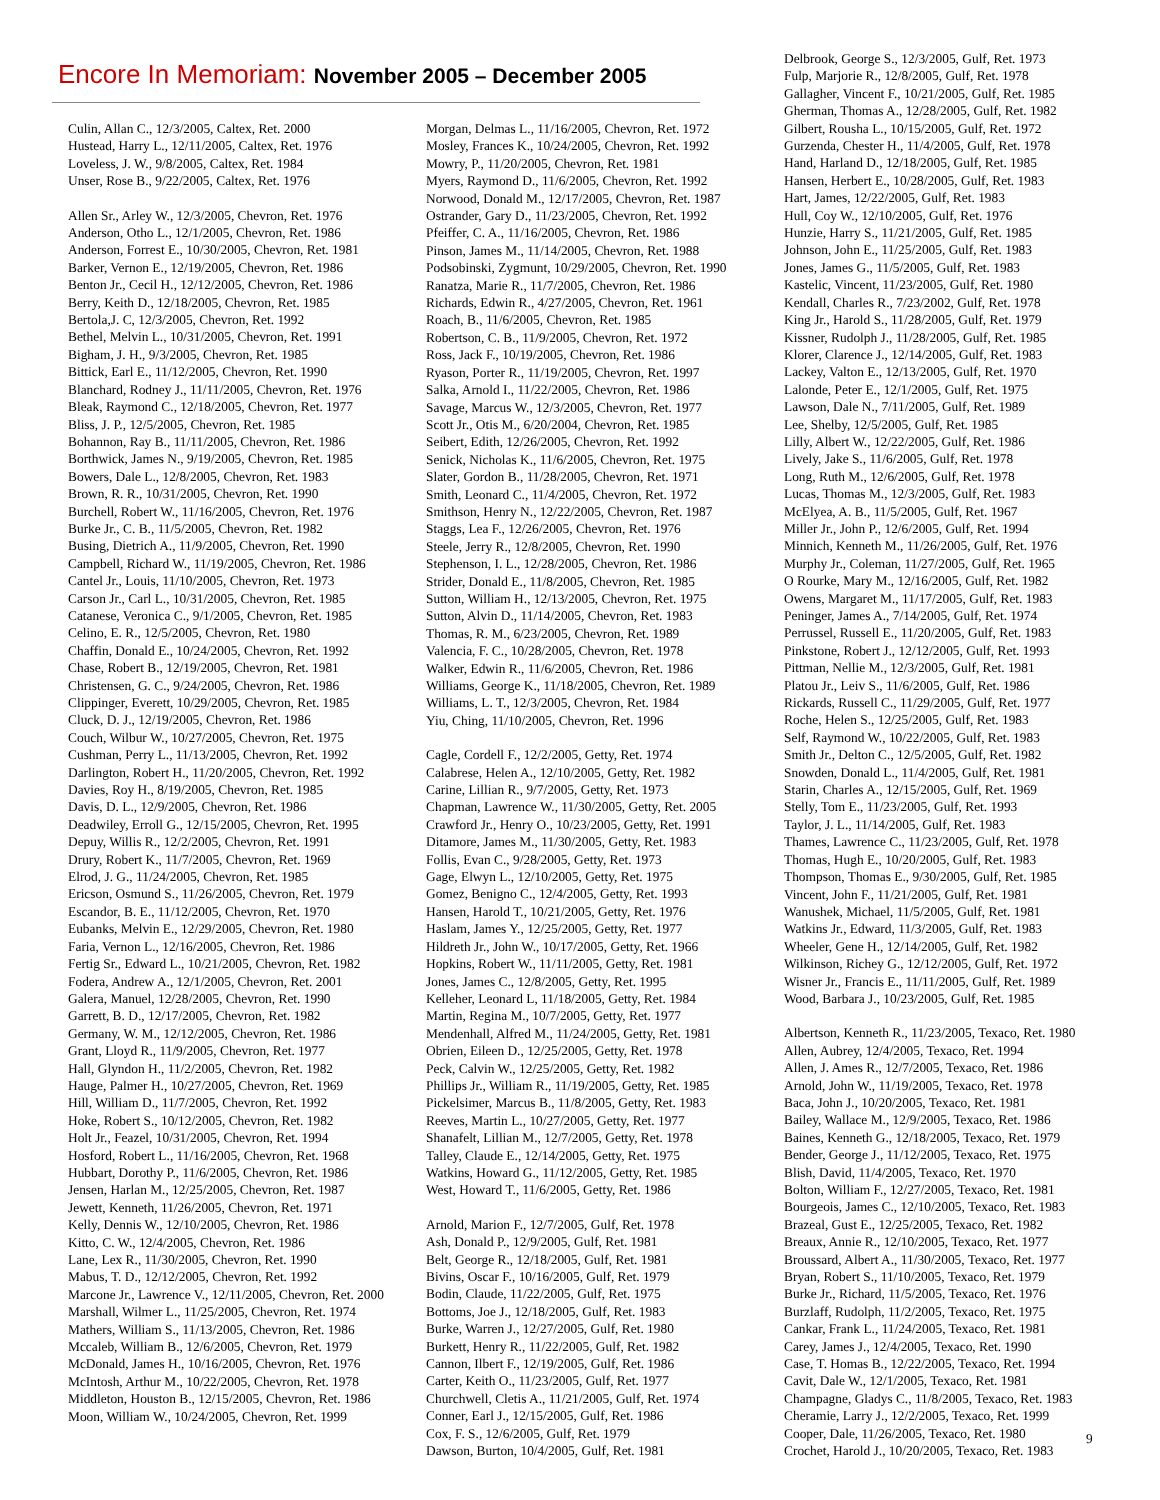Encore In Memoriam: November 2005 – December 2005
Culin, Allan C., 12/3/2005, Caltex, Ret. 2000
Hustead, Harry L., 12/11/2005, Caltex, Ret. 1976
Loveless, J. W., 9/8/2005, Caltex, Ret. 1984
Unser, Rose B., 9/22/2005, Caltex, Ret. 1976
Allen Sr., Arley W., 12/3/2005, Chevron, Ret. 1976
Anderson, Otho L., 12/1/2005, Chevron, Ret. 1986
Anderson, Forrest E., 10/30/2005, Chevron, Ret. 1981
Barker, Vernon E., 12/19/2005, Chevron, Ret. 1986
Benton Jr., Cecil H., 12/12/2005, Chevron, Ret. 1986
Berry, Keith D., 12/18/2005, Chevron, Ret. 1985
Bertola,J. C, 12/3/2005, Chevron, Ret. 1992
Bethel, Melvin L., 10/31/2005, Chevron, Ret. 1991
Bigham, J. H., 9/3/2005, Chevron, Ret. 1985
Bittick, Earl E., 11/12/2005, Chevron, Ret. 1990
Blanchard, Rodney J., 11/11/2005, Chevron, Ret. 1976
Bleak, Raymond C., 12/18/2005, Chevron, Ret. 1977
Bliss, J. P., 12/5/2005, Chevron, Ret. 1985
Bohannon, Ray B., 11/11/2005, Chevron, Ret. 1986
Borthwick, James N., 9/19/2005, Chevron, Ret. 1985
Bowers, Dale L., 12/8/2005, Chevron, Ret. 1983
Brown, R. R., 10/31/2005, Chevron, Ret. 1990
Burchell, Robert W., 11/16/2005, Chevron, Ret. 1976
Burke Jr., C. B., 11/5/2005, Chevron, Ret. 1982
Busing, Dietrich A., 11/9/2005, Chevron, Ret. 1990
Campbell, Richard W., 11/19/2005, Chevron, Ret. 1986
Cantel Jr., Louis, 11/10/2005, Chevron, Ret. 1973
Carson Jr., Carl L., 10/31/2005, Chevron, Ret. 1985
Catanese, Veronica C., 9/1/2005, Chevron, Ret. 1985
Celino, E. R., 12/5/2005, Chevron, Ret. 1980
Chaffin, Donald E., 10/24/2005, Chevron, Ret. 1992
Chase, Robert B., 12/19/2005, Chevron, Ret. 1981
Christensen, G. C., 9/24/2005, Chevron, Ret. 1986
Clippinger, Everett, 10/29/2005, Chevron, Ret. 1985
Cluck, D. J., 12/19/2005, Chevron, Ret. 1986
Couch, Wilbur W., 10/27/2005, Chevron, Ret. 1975
Cushman, Perry L., 11/13/2005, Chevron, Ret. 1992
Darlington, Robert H., 11/20/2005, Chevron, Ret. 1992
Davies, Roy H., 8/19/2005, Chevron, Ret. 1985
Davis, D. L., 12/9/2005, Chevron, Ret. 1986
Deadwiley, Erroll G., 12/15/2005, Chevron, Ret. 1995
Depuy, Willis R., 12/2/2005, Chevron, Ret. 1991
Drury, Robert K., 11/7/2005, Chevron, Ret. 1969
Elrod, J. G., 11/24/2005, Chevron, Ret. 1985
Ericson, Osmund S., 11/26/2005, Chevron, Ret. 1979
Escandor, B. E., 11/12/2005, Chevron, Ret. 1970
Eubanks, Melvin E., 12/29/2005, Chevron, Ret. 1980
Faria, Vernon L., 12/16/2005, Chevron, Ret. 1986
Fertig Sr., Edward L., 10/21/2005, Chevron, Ret. 1982
Fodera, Andrew A., 12/1/2005, Chevron, Ret. 2001
Galera, Manuel, 12/28/2005, Chevron, Ret. 1990
Garrett, B. D., 12/17/2005, Chevron, Ret. 1982
Germany, W. M., 12/12/2005, Chevron, Ret. 1986
Grant, Lloyd R., 11/9/2005, Chevron, Ret. 1977
Hall, Glyndon H., 11/2/2005, Chevron, Ret. 1982
Hauge, Palmer H., 10/27/2005, Chevron, Ret. 1969
Hill, William D., 11/7/2005, Chevron, Ret. 1992
Hoke, Robert S., 10/12/2005, Chevron, Ret. 1982
Holt Jr., Feazel, 10/31/2005, Chevron, Ret. 1994
Hosford, Robert L., 11/16/2005, Chevron, Ret. 1968
Hubbart, Dorothy P., 11/6/2005, Chevron, Ret. 1986
Jensen, Harlan M., 12/25/2005, Chevron, Ret. 1987
Jewett, Kenneth, 11/26/2005, Chevron, Ret. 1971
Kelly, Dennis W., 12/10/2005, Chevron, Ret. 1986
Kitto, C. W., 12/4/2005, Chevron, Ret. 1986
Lane, Lex R., 11/30/2005, Chevron, Ret. 1990
Mabus, T. D., 12/12/2005, Chevron, Ret. 1992
Marcone Jr., Lawrence V., 12/11/2005, Chevron, Ret. 2000
Marshall, Wilmer L., 11/25/2005, Chevron, Ret. 1974
Mathers, William S., 11/13/2005, Chevron, Ret. 1986
Mccaleb, William B., 12/6/2005, Chevron, Ret. 1979
McDonald, James H., 10/16/2005, Chevron, Ret. 1976
McIntosh, Arthur M., 10/22/2005, Chevron, Ret. 1978
Middleton, Houston B., 12/15/2005, Chevron, Ret. 1986
Moon, William W., 10/24/2005, Chevron, Ret. 1999
Morgan, Delmas L., 11/16/2005, Chevron, Ret. 1972
Mosley, Frances K., 10/24/2005, Chevron, Ret. 1992
Mowry, P., 11/20/2005, Chevron, Ret. 1981
Myers, Raymond D., 11/6/2005, Chevron, Ret. 1992
Norwood, Donald M., 12/17/2005, Chevron, Ret. 1987
Ostrander, Gary D., 11/23/2005, Chevron, Ret. 1992
Pfeiffer, C. A., 11/16/2005, Chevron, Ret. 1986
Pinson, James M., 11/14/2005, Chevron, Ret. 1988
Podsobinski, Zygmunt, 10/29/2005, Chevron, Ret. 1990
Ranatza, Marie R., 11/7/2005, Chevron, Ret. 1986
Richards, Edwin R., 4/27/2005, Chevron, Ret. 1961
Roach, B., 11/6/2005, Chevron, Ret. 1985
Robertson, C. B., 11/9/2005, Chevron, Ret. 1972
Ross, Jack F., 10/19/2005, Chevron, Ret. 1986
Ryason, Porter R., 11/19/2005, Chevron, Ret. 1997
Salka, Arnold I., 11/22/2005, Chevron, Ret. 1986
Savage, Marcus W., 12/3/2005, Chevron, Ret. 1977
Scott Jr., Otis M., 6/20/2004, Chevron, Ret. 1985
Seibert, Edith, 12/26/2005, Chevron, Ret. 1992
Senick, Nicholas K., 11/6/2005, Chevron, Ret. 1975
Slater, Gordon B., 11/28/2005, Chevron, Ret. 1971
Smith, Leonard C., 11/4/2005, Chevron, Ret. 1972
Smithson, Henry N., 12/22/2005, Chevron, Ret. 1987
Staggs, Lea F., 12/26/2005, Chevron, Ret. 1976
Steele, Jerry R., 12/8/2005, Chevron, Ret. 1990
Stephenson, I. L., 12/28/2005, Chevron, Ret. 1986
Strider, Donald E., 11/8/2005, Chevron, Ret. 1985
Sutton, William H., 12/13/2005, Chevron, Ret. 1975
Sutton, Alvin D., 11/14/2005, Chevron, Ret. 1983
Thomas, R. M., 6/23/2005, Chevron, Ret. 1989
Valencia, F. C., 10/28/2005, Chevron, Ret. 1978
Walker, Edwin R., 11/6/2005, Chevron, Ret. 1986
Williams, George K., 11/18/2005, Chevron, Ret. 1989
Williams, L. T., 12/3/2005, Chevron, Ret. 1984
Yiu, Ching, 11/10/2005, Chevron, Ret. 1996
Cagle, Cordell F., 12/2/2005, Getty, Ret. 1974
Calabrese, Helen A., 12/10/2005, Getty, Ret. 1982
Carine, Lillian R., 9/7/2005, Getty, Ret. 1973
Chapman, Lawrence W., 11/30/2005, Getty, Ret. 2005
Crawford Jr., Henry O., 10/23/2005, Getty, Ret. 1991
Ditamore, James M., 11/30/2005, Getty, Ret. 1983
Follis, Evan C., 9/28/2005, Getty, Ret. 1973
Gage, Elwyn L., 12/10/2005, Getty, Ret. 1975
Gomez, Benigno C., 12/4/2005, Getty, Ret. 1993
Hansen, Harold T., 10/21/2005, Getty, Ret. 1976
Haslam, James Y., 12/25/2005, Getty, Ret. 1977
Hildreth Jr., John W., 10/17/2005, Getty, Ret. 1966
Hopkins, Robert W., 11/11/2005, Getty, Ret. 1981
Jones, James C., 12/8/2005, Getty, Ret. 1995
Kelleher, Leonard L, 11/18/2005, Getty, Ret. 1984
Martin, Regina M., 10/7/2005, Getty, Ret. 1977
Mendenhall, Alfred M., 11/24/2005, Getty, Ret. 1981
Obrien, Eileen D., 12/25/2005, Getty, Ret. 1978
Peck, Calvin W., 12/25/2005, Getty, Ret. 1982
Phillips Jr., William R., 11/19/2005, Getty, Ret. 1985
Pickelsimer, Marcus B., 11/8/2005, Getty, Ret. 1983
Reeves, Martin L., 10/27/2005, Getty, Ret. 1977
Shanafelt, Lillian M., 12/7/2005, Getty, Ret. 1978
Talley, Claude E., 12/14/2005, Getty, Ret. 1975
Watkins, Howard G., 11/12/2005, Getty, Ret. 1985
West, Howard T., 11/6/2005, Getty, Ret. 1986
Arnold, Marion F., 12/7/2005, Gulf, Ret. 1978
Ash, Donald P., 12/9/2005, Gulf, Ret. 1981
Belt, George R., 12/18/2005, Gulf, Ret. 1981
Bivins, Oscar F., 10/16/2005, Gulf, Ret. 1979
Bodin, Claude, 11/22/2005, Gulf, Ret. 1975
Bottoms, Joe J., 12/18/2005, Gulf, Ret. 1983
Burke, Warren J., 12/27/2005, Gulf, Ret. 1980
Burkett, Henry R., 11/22/2005, Gulf, Ret. 1982
Cannon, Ilbert F., 12/19/2005, Gulf, Ret. 1986
Carter, Keith O., 11/23/2005, Gulf, Ret. 1977
Churchwell, Cletis A., 11/21/2005, Gulf, Ret. 1974
Conner, Earl J., 12/15/2005, Gulf, Ret. 1986
Cox, F. S., 12/6/2005, Gulf, Ret. 1979
Dawson, Burton, 10/4/2005, Gulf, Ret. 1981
Delbrook, George S., 12/3/2005, Gulf, Ret. 1973
Fulp, Marjorie R., 12/8/2005, Gulf, Ret. 1978
Gallagher, Vincent F., 10/21/2005, Gulf, Ret. 1985
Gherman, Thomas A., 12/28/2005, Gulf, Ret. 1982
Gilbert, Rousha L., 10/15/2005, Gulf, Ret. 1972
Gurzenda, Chester H., 11/4/2005, Gulf, Ret. 1978
Hand, Harland D., 12/18/2005, Gulf, Ret. 1985
Hansen, Herbert E., 10/28/2005, Gulf, Ret. 1983
Hart, James, 12/22/2005, Gulf, Ret. 1983
Hull, Coy W., 12/10/2005, Gulf, Ret. 1976
Hunzie, Harry S., 11/21/2005, Gulf, Ret. 1985
Johnson, John E., 11/25/2005, Gulf, Ret. 1983
Jones, James G., 11/5/2005, Gulf, Ret. 1983
Kastelic, Vincent, 11/23/2005, Gulf, Ret. 1980
Kendall, Charles R., 7/23/2002, Gulf, Ret. 1978
King Jr., Harold S., 11/28/2005, Gulf, Ret. 1979
Kissner, Rudolph J., 11/28/2005, Gulf, Ret. 1985
Klorer, Clarence J., 12/14/2005, Gulf, Ret. 1983
Lackey, Valton E., 12/13/2005, Gulf, Ret. 1970
Lalonde, Peter E., 12/1/2005, Gulf, Ret. 1975
Lawson, Dale N., 7/11/2005, Gulf, Ret. 1989
Lee, Shelby, 12/5/2005, Gulf, Ret. 1985
Lilly, Albert W., 12/22/2005, Gulf, Ret. 1986
Lively, Jake S., 11/6/2005, Gulf, Ret. 1978
Long, Ruth M., 12/6/2005, Gulf, Ret. 1978
Lucas, Thomas M., 12/3/2005, Gulf, Ret. 1983
McElyea, A. B., 11/5/2005, Gulf, Ret. 1967
Miller Jr., John P., 12/6/2005, Gulf, Ret. 1994
Minnich, Kenneth M., 11/26/2005, Gulf, Ret. 1976
Murphy Jr., Coleman, 11/27/2005, Gulf, Ret. 1965
O Rourke, Mary M., 12/16/2005, Gulf, Ret. 1982
Owens, Margaret M., 11/17/2005, Gulf, Ret. 1983
Peninger, James A., 7/14/2005, Gulf, Ret. 1974
Perrussel, Russell E., 11/20/2005, Gulf, Ret. 1983
Pinkstone, Robert J., 12/12/2005, Gulf, Ret. 1993
Pittman, Nellie M., 12/3/2005, Gulf, Ret. 1981
Platou Jr., Leiv S., 11/6/2005, Gulf, Ret. 1986
Rickards, Russell C., 11/29/2005, Gulf, Ret. 1977
Roche, Helen S., 12/25/2005, Gulf, Ret. 1983
Self, Raymond W., 10/22/2005, Gulf, Ret. 1983
Smith Jr., Delton C., 12/5/2005, Gulf, Ret. 1982
Snowden, Donald L., 11/4/2005, Gulf, Ret. 1981
Starin, Charles A., 12/15/2005, Gulf, Ret. 1969
Stelly, Tom E., 11/23/2005, Gulf, Ret. 1993
Taylor, J. L., 11/14/2005, Gulf, Ret. 1983
Thames, Lawrence C., 11/23/2005, Gulf, Ret. 1978
Thomas, Hugh E., 10/20/2005, Gulf, Ret. 1983
Thompson, Thomas E., 9/30/2005, Gulf, Ret. 1985
Vincent, John F., 11/21/2005, Gulf, Ret. 1981
Wanushek, Michael, 11/5/2005, Gulf, Ret. 1981
Watkins Jr., Edward, 11/3/2005, Gulf, Ret. 1983
Wheeler, Gene H., 12/14/2005, Gulf, Ret. 1982
Wilkinson, Richey G., 12/12/2005, Gulf, Ret. 1972
Wisner Jr., Francis E., 11/11/2005, Gulf, Ret. 1989
Wood, Barbara J., 10/23/2005, Gulf, Ret. 1985
Albertson, Kenneth R., 11/23/2005, Texaco, Ret. 1980
Allen, Aubrey, 12/4/2005, Texaco, Ret. 1994
Allen, J. Ames R., 12/7/2005, Texaco, Ret. 1986
Arnold, John W., 11/19/2005, Texaco, Ret. 1978
Baca, John J., 10/20/2005, Texaco, Ret. 1981
Bailey, Wallace M., 12/9/2005, Texaco, Ret. 1986
Baines, Kenneth G., 12/18/2005, Texaco, Ret. 1979
Bender, George J., 11/12/2005, Texaco, Ret. 1975
Blish, David, 11/4/2005, Texaco, Ret. 1970
Bolton, William F., 12/27/2005, Texaco, Ret. 1981
Bourgeois, James C., 12/10/2005, Texaco, Ret. 1983
Brazeal, Gust E., 12/25/2005, Texaco, Ret. 1982
Breaux, Annie R., 12/10/2005, Texaco, Ret. 1977
Broussard, Albert A., 11/30/2005, Texaco, Ret. 1977
Bryan, Robert S., 11/10/2005, Texaco, Ret. 1979
Burke Jr., Richard, 11/5/2005, Texaco, Ret. 1976
Burzlaff, Rudolph, 11/2/2005, Texaco, Ret. 1975
Cankar, Frank L., 11/24/2005, Texaco, Ret. 1981
Carey, James J., 12/4/2005, Texaco, Ret. 1990
Case, T. Homas B., 12/22/2005, Texaco, Ret. 1994
Cavit, Dale W., 12/1/2005, Texaco, Ret. 1981
Champagne, Gladys C., 11/8/2005, Texaco, Ret. 1983
Cheramie, Larry J., 12/2/2005, Texaco, Ret. 1999
Cooper, Dale, 11/26/2005, Texaco, Ret. 1980
Crochet, Harold J., 10/20/2005, Texaco, Ret. 1983
9